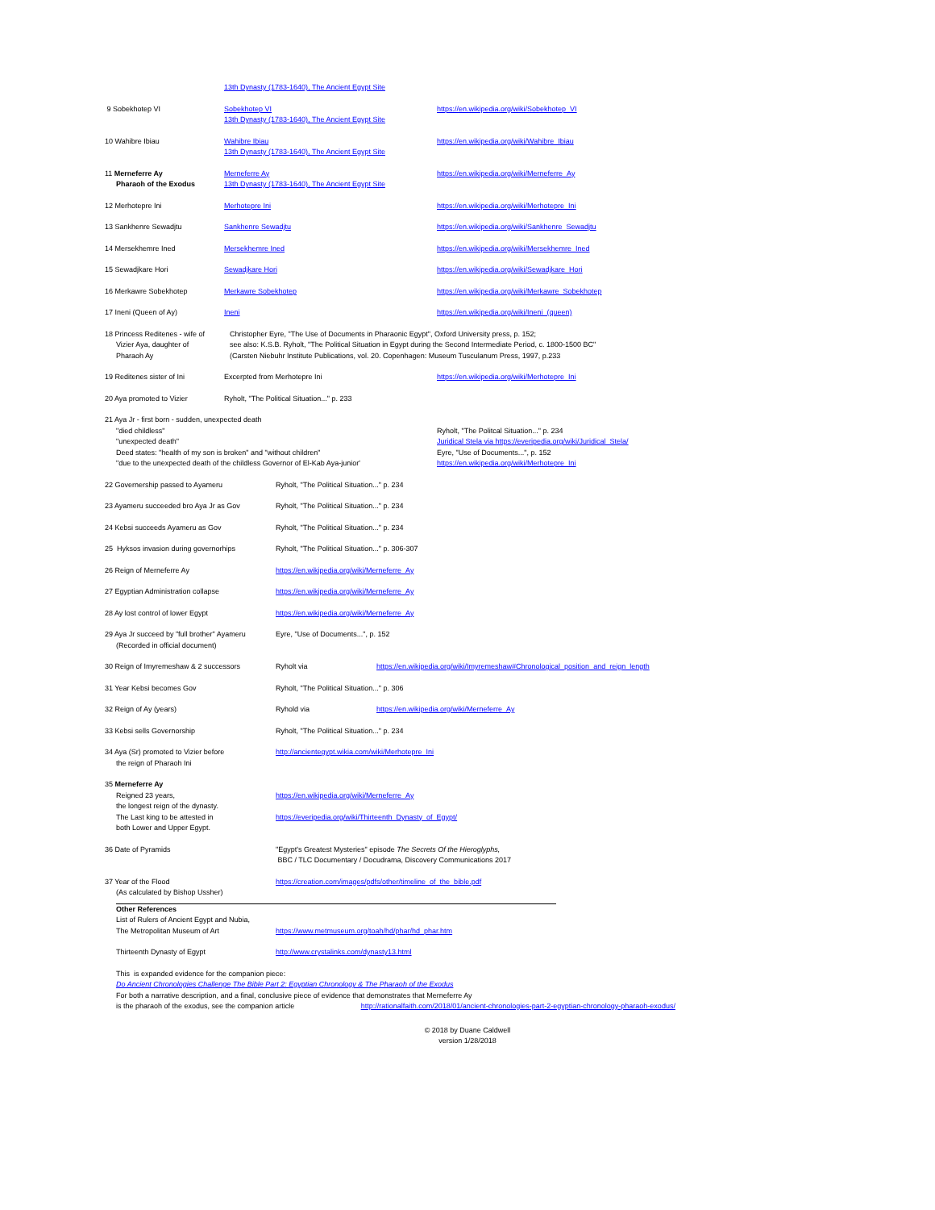| | 13th Dynasty (1783-1640), The Ancient Egypt Site | |
| 9 Sobekhotep VI | Sobekhotep VI 13th Dynasty (1783-1640), The Ancient Egypt Site | https://en.wikipedia.org/wiki/Sobekhotep_VI |
| 10 Wahibre Ibiau | Wahibre Ibiau 13th Dynasty (1783-1640), The Ancient Egypt Site | https://en.wikipedia.org/wiki/Wahibre_Ibiau |
| 11 Merneferre Ay Pharaoh of the Exodus | Merneferre Ay 13th Dynasty (1783-1640), The Ancient Egypt Site | https://en.wikipedia.org/wiki/Merneferre_Ay |
| 12 Merhotepre Ini | Merhotepre Ini | https://en.wikipedia.org/wiki/Merhotepre_Ini |
| 13 Sankhenre Sewadjtu | Sankhenre Sewadjtu | https://en.wikipedia.org/wiki/Sankhenre_Sewadjtu |
| 14 Mersekhemre Ined | Mersekhemre Ined | https://en.wikipedia.org/wiki/Mersekhemre_Ined |
| 15 Sewadjkare Hori | Sewadjkare Hori | https://en.wikipedia.org/wiki/Sewadjkare_Hori |
| 16 Merkawre Sobekhotep | Merkawre Sobekhotep | https://en.wikipedia.org/wiki/Merkawre_Sobekhotep |
| 17 Ineni (Queen of Ay) | Ineni | https://en.wikipedia.org/wiki/Ineni_(queen) |
| 18 Princess Reditenes - wife of Vizier Aya, daughter of Pharaoh Ay | Christopher Eyre, "The Use of Documents in Pharaonic Egypt", Oxford University press, p. 152; see also: K.S.B. Ryholt, "The Political Situation in Egypt during the Second Intermediate Period, c. 1800-1500 BC" (Carsten Niebuhr Institute Publications, vol. 20. Copenhagen: Museum Tusculanum Press, 1997, p.233 | |
| 19 Reditenes sister of Ini | Excerpted from Merhotepre Ini | https://en.wikipedia.org/wiki/Merhotepre_Ini |
| 20 Aya promoted to Vizier | Ryholt, "The Political Situation..." p. 233 | |
| 21 Aya Jr - first born - sudden, unexpected death "died childless" "unexpected death" Deed states: "health of my son is broken" and "without children" "due to the unexpected death of the childless Governor of El-Kab Aya-junior' | | Ryholt, "The Politcal Situation..." p. 234 Juridical Stela via https://everipedia.org/wiki/Juridical_Stela/ Eyre, "Use of Documents...", p. 152 https://en.wikipedia.org/wiki/Merhotepre_Ini |
| 22 Governership passed to Ayameru | Ryholt, "The Political Situation..." p. 234 | |
| 23 Ayameru succeeded bro Aya Jr as Gov | Ryholt, "The Political Situation..." p. 234 | |
| 24 Kebsi succeeds Ayameru as Gov | Ryholt, "The Political Situation..." p. 234 | |
| 25 Hyksos invasion during governorhips | Ryholt, "The Political Situation..." p. 306-307 | |
| 26 Reign of Merneferre Ay | https://en.wikipedia.org/wiki/Merneferre_Ay | |
| 27 Egyptian Administration collapse | https://en.wikipedia.org/wiki/Merneferre_Ay | |
| 28 Ay lost control of lower Egypt | https://en.wikipedia.org/wiki/Merneferre_Ay | |
| 29 Aya Jr succeed by "full brother" Ayameru (Recorded in official document) | Eyre, "Use of Documents...", p. 152 | |
| 30 Reign of Imyremeshaw & 2 successors | Ryholt via | https://en.wikipedia.org/wiki/Imyremeshaw#Chronological_position_and_reign_length |
| 31 Year Kebsi becomes Gov | Ryholt, "The Political Situation..." p. 306 | |
| 32 Reign of Ay (years) | Ryhold via | https://en.wikipedia.org/wiki/Merneferre_Ay |
| 33 Kebsi sells Governorship | Ryholt, "The Political Situation..." p. 234 | |
| 34 Aya (Sr) promoted to Vizier before the reign of Pharaoh Ini | http://ancientegypt.wikia.com/wiki/Merhotepre_Ini | |
| 35 Merneferre Ay Reigned 23 years, the longest reign of the dynasty. The Last king to be attested in both Lower and Upper Egypt. | https://en.wikipedia.org/wiki/Merneferre_Ay https://everipedia.org/wiki/Thirteenth_Dynasty_of_Egypt/ | |
| 36 Date of Pyramids | "Egypt's Greatest Mysteries" episode The Secrets Of the Hieroglyphs, BBC / TLC Documentary / Docudrama, Discovery Communications 2017 | |
| 37 Year of the Flood (As calculated by Bishop Ussher) | https://creation.com/images/pdfs/other/timeline_of_the_bible.pdf | |
| Other References List of Rulers of Ancient Egypt and Nubia, The Metropolitan Museum of Art | https://www.metmuseum.org/toah/hd/phar/hd_phar.htm |
| Thirteenth Dynasty of Egypt | http://www.crystalinks.com/dynasty13.html |
This is expanded evidence for the companion piece:
Do Ancient Chronologies Challenge The Bible Part 2: Egyptian Chronology & The Pharaoh of the Exodus
For both a narrative description, and a final, conclusive piece of evidence that demonstrates that Merneferre Ay
is the pharaoh of the exodus, see the companion article http://rationalfaith.com/2018/01/ancient-chronologies-part-2-egyptian-chronology-pharaoh-exodus/
© 2018 by Duane Caldwell
version 1/28/2018